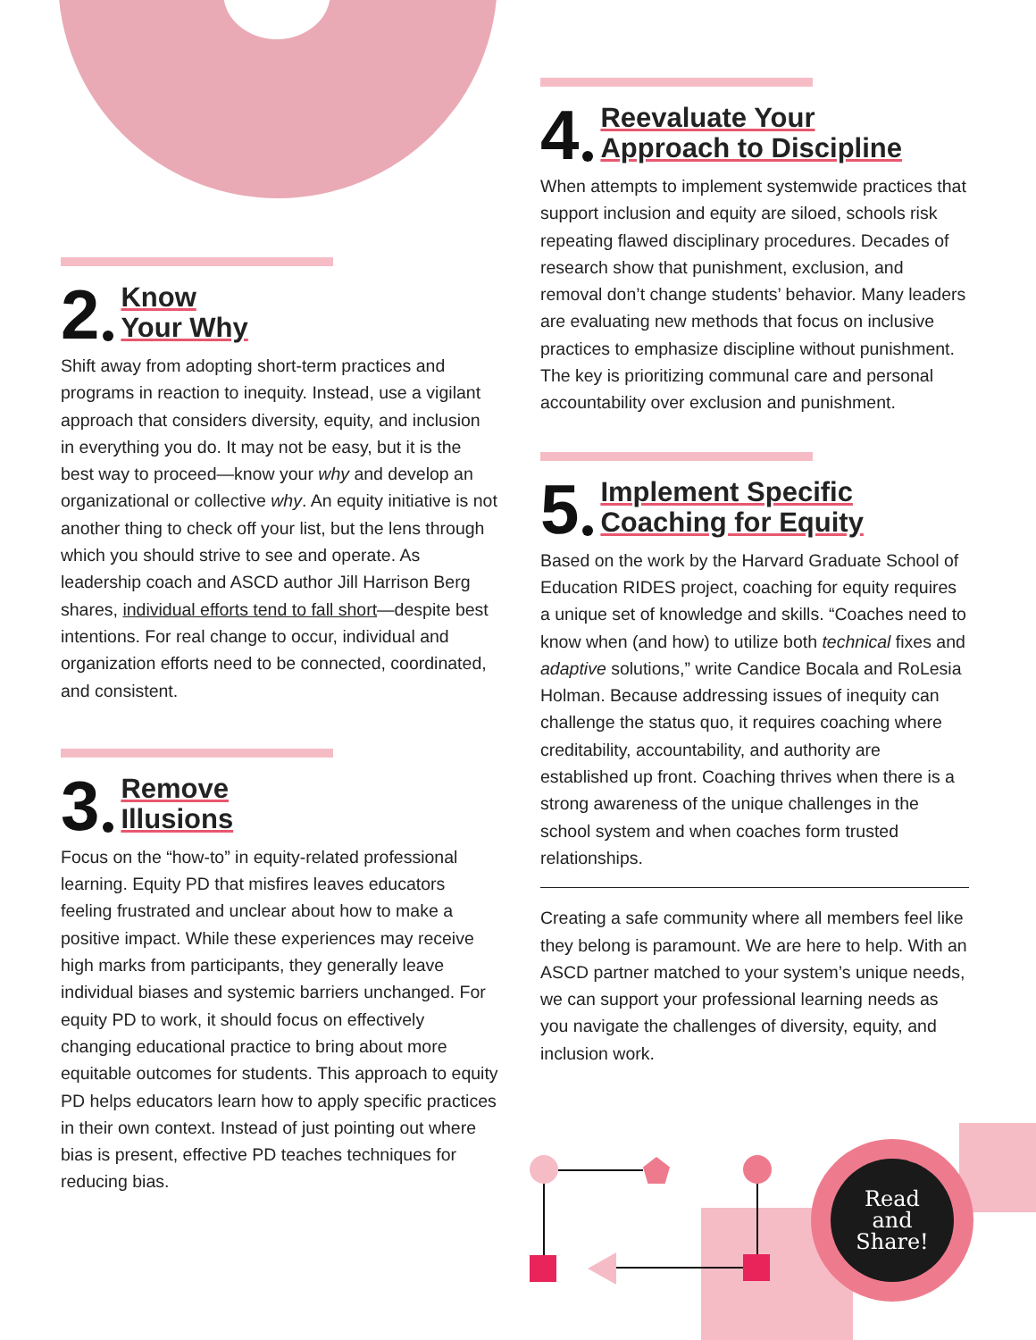Read
and
Share!
2 Know
Your Why
Shift away from adopting short-term practices and programs in reaction to inequity. Instead, use a vigilant approach that considers diversity, equity, and inclusion in everything you do. It may not be easy, but it is the best way to proceed—know your why and develop an organizational or collective why. An equity initiative is not another thing to check off your list, but the lens through which you should strive to see and operate. As leadership coach and ASCD author Jill Harrison Berg shares, individual efforts tend to fall short—despite best intentions. For real change to occur, individual and organization efforts need to be connected, coordinated, and consistent.
3 Remove
Illusions
Focus on the “how-to” in equity-related professional learning. Equity PD that misfires leaves educators feeling frustrated and unclear about how to make a positive impact. While these experiences may receive high marks from participants, they generally leave individual biases and systemic barriers unchanged. For equity PD to work, it should focus on effectively changing educational practice to bring about more equitable outcomes for students. This approach to equity PD helps educators learn how to apply specific practices in their own context. Instead of just pointing out where bias is present, effective PD teaches techniques for reducing bias.
4 Reevaluate Your
Approach to Discipline
When attempts to implement systemwide practices that support inclusion and equity are siloed, schools risk repeating flawed disciplinary procedures. Decades of research show that punishment, exclusion, and removal don’t change students’ behavior. Many leaders are evaluating new methods that focus on inclusive practices to emphasize discipline without punishment. The key is prioritizing communal care and personal accountability over exclusion and punishment.
5 Implement Specific
Coaching for Equity
Based on the work by the Harvard Graduate School of Education RIDES project, coaching for equity requires a unique set of knowledge and skills. “Coaches need to know when (and how) to utilize both technical fixes and adaptive solutions,” write Candice Bocala and RoLesia Holman. Because addressing issues of inequity can challenge the status quo, it requires coaching where creditability, accountability, and authority are established up front. Coaching thrives when there is a strong awareness of the unique challenges in the school system and when coaches form trusted relationships.
Creating a safe community where all members feel like they belong is paramount. We are here to help. With an ASCD partner matched to your system’s unique needs, we can support your professional learning needs as you navigate the challenges of diversity, equity, and inclusion work.